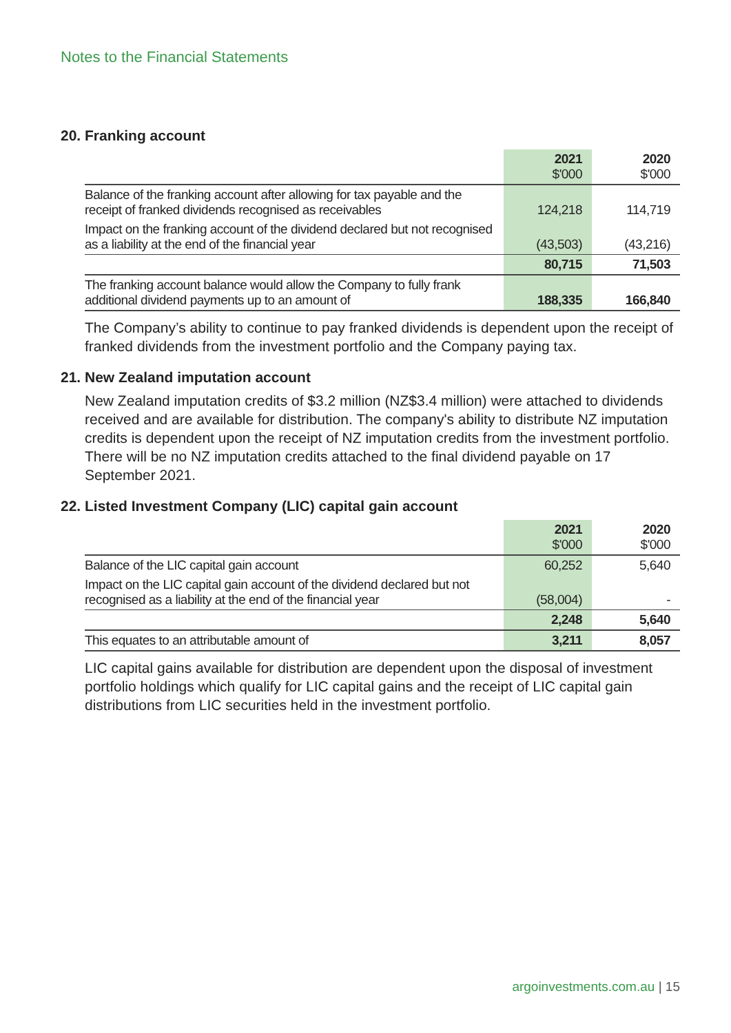Notes to the Financial Statements
20. Franking account
| | 2021 $'000 | 2020 $'000 |
| Balance of the franking account after allowing for tax payable and the receipt of franked dividends recognised as receivables | 124,218 | 114,719 |
| Impact on the franking account of the dividend declared but not recognised as a liability at the end of the financial year | (43,503) | (43,216) |
| | 80,715 | 71,503 |
| The franking account balance would allow the Company to fully frank additional dividend payments up to an amount of | 188,335 | 166,840 |
The Company’s ability to continue to pay franked dividends is dependent upon the receipt of franked dividends from the investment portfolio and the Company paying tax.
21. New Zealand imputation account
New Zealand imputation credits of $3.2 million (NZ$3.4 million) were attached to dividends received and are available for distribution. The company's ability to distribute NZ imputation credits is dependent upon the receipt of NZ imputation credits from the investment portfolio. There will be no NZ imputation credits attached to the final dividend payable on 17 September 2021.
22. Listed Investment Company (LIC) capital gain account
| | 2021 $'000 | 2020 $'000 |
| Balance of the LIC capital gain account | 60,252 | 5,640 |
| Impact on the LIC capital gain account of the dividend declared but not recognised as a liability at the end of the financial year | (58,004) | - |
| | 2,248 | 5,640 |
| This equates to an attributable amount of | 3,211 | 8,057 |
LIC capital gains available for distribution are dependent upon the disposal of investment portfolio holdings which qualify for LIC capital gains and the receipt of LIC capital gain distributions from LIC securities held in the investment portfolio.
argoinvestments.com.au | 15